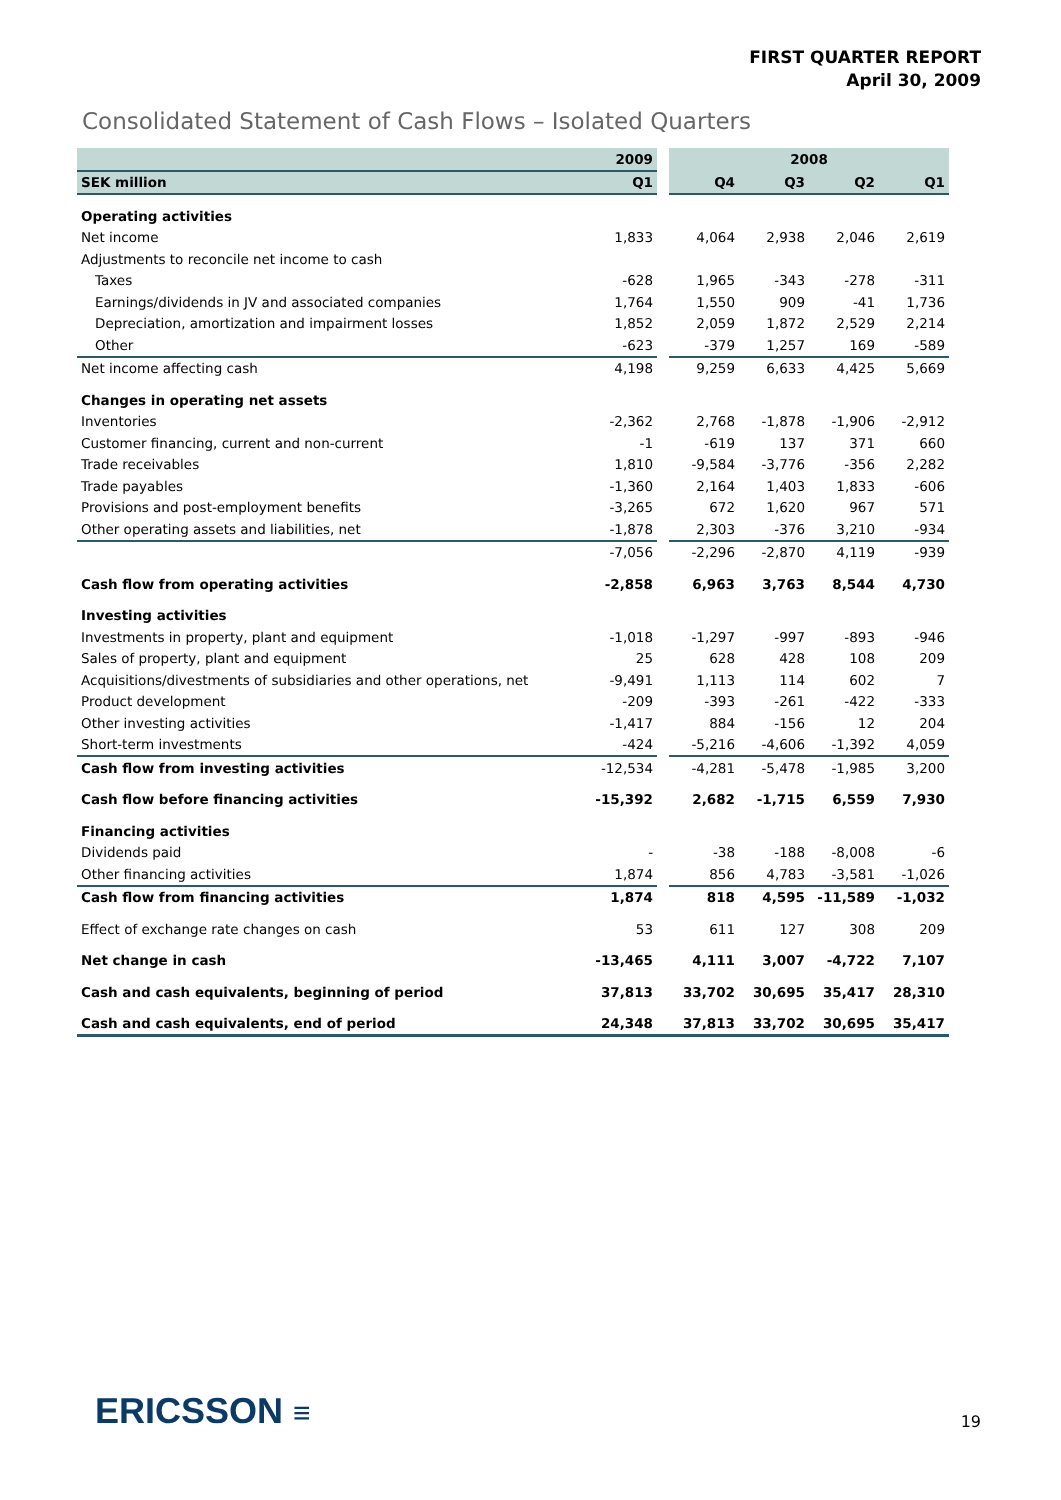FIRST QUARTER REPORT
April 30, 2009
Consolidated Statement of Cash Flows – Isolated Quarters
| | 2009 | | 2008 | | | |
| --- | --- | --- | --- | --- | --- | --- |
| SEK million | Q1 | | Q4 | Q3 | Q2 | Q1 |
| Operating activities | | | | | | |
| Net income | 1,833 | | 4,064 | 2,938 | 2,046 | 2,619 |
| Adjustments to reconcile net income to cash | | | | | | |
| Taxes | -628 | | 1,965 | -343 | -278 | -311 |
| Earnings/dividends in JV and associated companies | 1,764 | | 1,550 | 909 | -41 | 1,736 |
| Depreciation, amortization and impairment losses | 1,852 | | 2,059 | 1,872 | 2,529 | 2,214 |
| Other | -623 | | -379 | 1,257 | 169 | -589 |
| Net income affecting cash | 4,198 | | 9,259 | 6,633 | 4,425 | 5,669 |
| Changes in operating net assets | | | | | | |
| Inventories | -2,362 | | 2,768 | -1,878 | -1,906 | -2,912 |
| Customer financing, current and non-current | -1 | | -619 | 137 | 371 | 660 |
| Trade receivables | 1,810 | | -9,584 | -3,776 | -356 | 2,282 |
| Trade payables | -1,360 | | 2,164 | 1,403 | 1,833 | -606 |
| Provisions and post-employment benefits | -3,265 | | 672 | 1,620 | 967 | 571 |
| Other operating assets and liabilities, net | -1,878 | | 2,303 | -376 | 3,210 | -934 |
| | -7,056 | | -2,296 | -2,870 | 4,119 | -939 |
| Cash flow from operating activities | -2,858 | | 6,963 | 3,763 | 8,544 | 4,730 |
| Investing activities | | | | | | |
| Investments in property, plant and equipment | -1,018 | | -1,297 | -997 | -893 | -946 |
| Sales of property, plant and equipment | 25 | | 628 | 428 | 108 | 209 |
| Acquisitions/divestments of subsidiaries and other operations, net | -9,491 | | 1,113 | 114 | 602 | 7 |
| Product development | -209 | | -393 | -261 | -422 | -333 |
| Other investing activities | -1,417 | | 884 | -156 | 12 | 204 |
| Short-term investments | -424 | | -5,216 | -4,606 | -1,392 | 4,059 |
| Cash flow from investing activities | -12,534 | | -4,281 | -5,478 | -1,985 | 3,200 |
| Cash flow before financing activities | -15,392 | | 2,682 | -1,715 | 6,559 | 7,930 |
| Financing activities | | | | | | |
| Dividends paid | - | | -38 | -188 | -8,008 | -6 |
| Other financing activities | 1,874 | | 856 | 4,783 | -3,581 | -1,026 |
| Cash flow from financing activities | 1,874 | | 818 | 4,595 | -11,589 | -1,032 |
| Effect of exchange rate changes on cash | 53 | | 611 | 127 | 308 | 209 |
| Net change in cash | -13,465 | | 4,111 | 3,007 | -4,722 | 7,107 |
| Cash and cash equivalents, beginning of period | 37,813 | | 33,702 | 30,695 | 35,417 | 28,310 |
| Cash and cash equivalents, end of period | 24,348 | | 37,813 | 33,702 | 30,695 | 35,417 |
ERICSSON ≡ 19